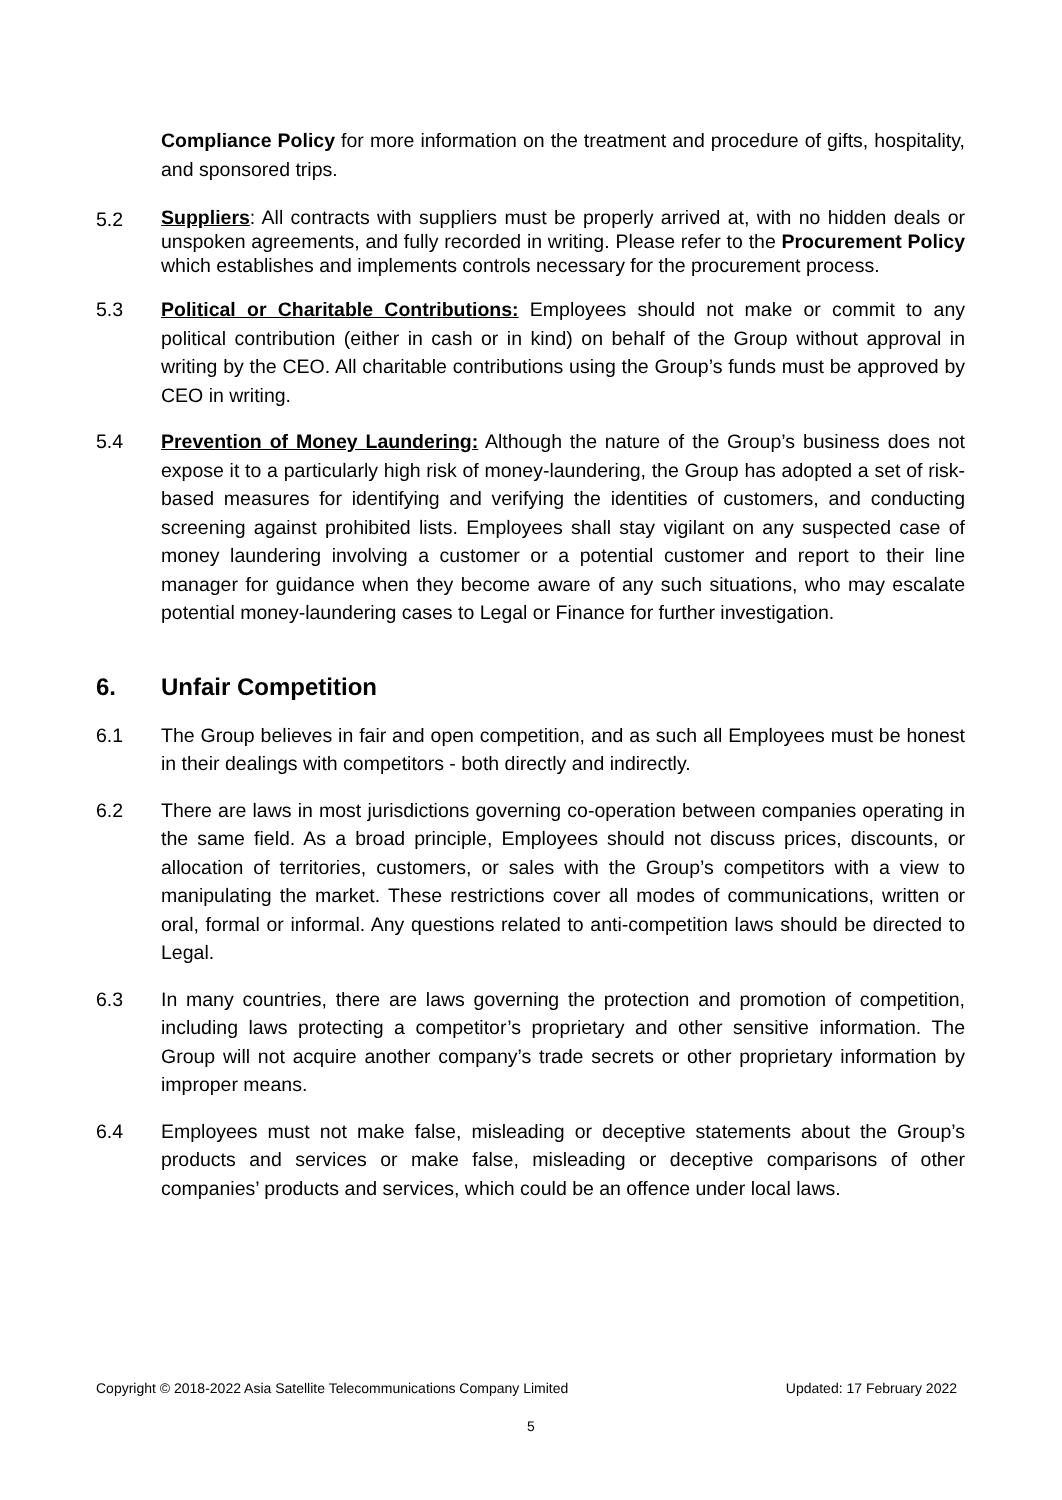Compliance Policy for more information on the treatment and procedure of gifts, hospitality, and sponsored trips.
5.2
Suppliers: All contracts with suppliers must be properly arrived at, with no hidden deals or unspoken agreements, and fully recorded in writing. Please refer to the Procurement Policy which establishes and implements controls necessary for the procurement process.
5.3 Political or Charitable Contributions: Employees should not make or commit to any political contribution (either in cash or in kind) on behalf of the Group without approval in writing by the CEO. All charitable contributions using the Group’s funds must be approved by CEO in writing.
5.4 Prevention of Money Laundering: Although the nature of the Group’s business does not expose it to a particularly high risk of money-laundering, the Group has adopted a set of risk-based measures for identifying and verifying the identities of customers, and conducting screening against prohibited lists. Employees shall stay vigilant on any suspected case of money laundering involving a customer or a potential customer and report to their line manager for guidance when they become aware of any such situations, who may escalate potential money-laundering cases to Legal or Finance for further investigation.
6. Unfair Competition
6.1 The Group believes in fair and open competition, and as such all Employees must be honest in their dealings with competitors - both directly and indirectly.
6.2 There are laws in most jurisdictions governing co-operation between companies operating in the same field. As a broad principle, Employees should not discuss prices, discounts, or allocation of territories, customers, or sales with the Group’s competitors with a view to manipulating the market. These restrictions cover all modes of communications, written or oral, formal or informal. Any questions related to anti-competition laws should be directed to Legal.
6.3 In many countries, there are laws governing the protection and promotion of competition, including laws protecting a competitor’s proprietary and other sensitive information. The Group will not acquire another company’s trade secrets or other proprietary information by improper means.
6.4 Employees must not make false, misleading or deceptive statements about the Group’s products and services or make false, misleading or deceptive comparisons of other companies’ products and services, which could be an offence under local laws.
Copyright © 2018-2022 Asia Satellite Telecommunications Company Limited Updated: 17 February 2022
5